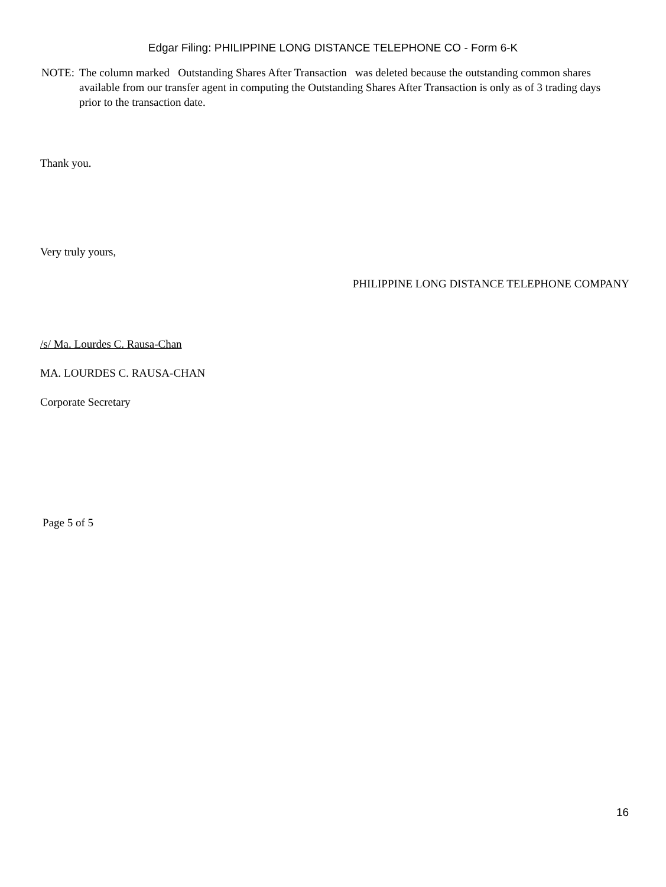Edgar Filing: PHILIPPINE LONG DISTANCE TELEPHONE CO - Form 6-K
NOTE: The column marked Outstanding Shares After Transaction was deleted because the outstanding common shares available from our transfer agent in computing the Outstanding Shares After Transaction is only as of 3 trading days prior to the transaction date.
Thank you.
Very truly yours,
PHILIPPINE LONG DISTANCE TELEPHONE COMPANY
/s/ Ma. Lourdes C. Rausa-Chan
MA. LOURDES C. RAUSA-CHAN
Corporate Secretary
Page 5 of 5
16